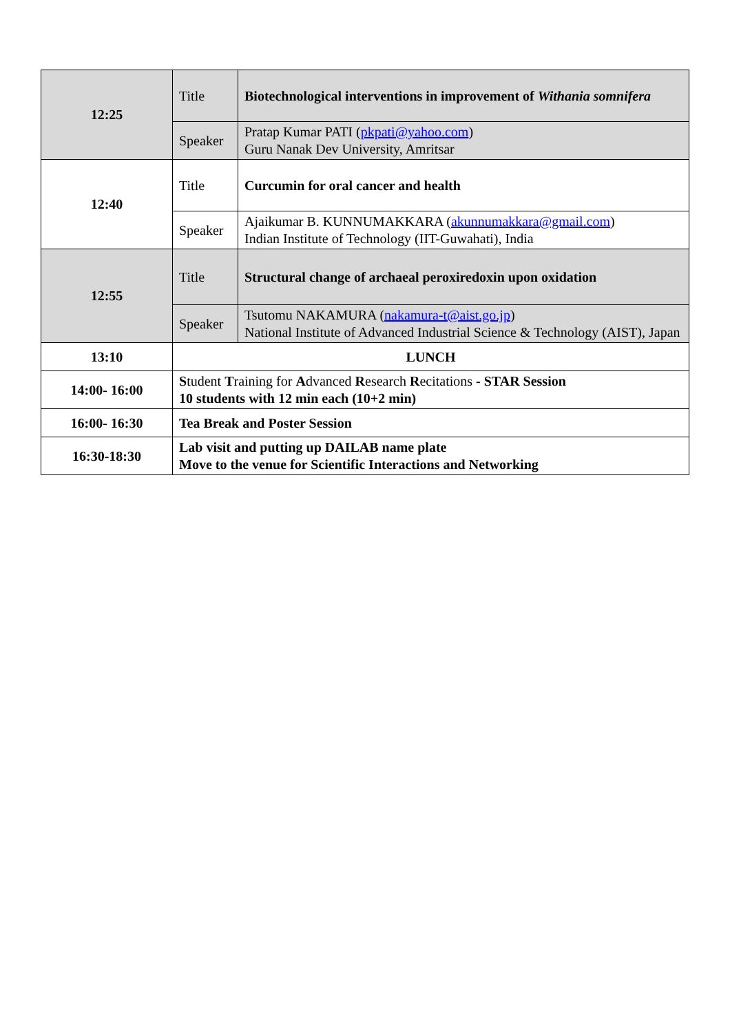| 12:25 | Title | Biotechnological interventions in improvement of Withania somnifera |
| | Speaker | Pratap Kumar PATI ( pkpati@yahoo.com ) Guru Nanak Dev University, Amritsar |
| 12:40 | Title | Curcumin for oral cancer and health |
| | Speaker | Ajaikumar B. KUNNUMAKKARA ( akunnumakkara@gmail.com ) Indian Institute of Technology (IIT-Guwahati), India |
| 12:55 | Title | Structural change of archaeal peroxiredoxin upon oxidation |
| | Speaker | Tsutomu NAKAMURA ( nakamura-t@aist.go.jp ) National Institute of Advanced Industrial Science & Technology (AIST), Japan |
| 13:10 | LUNCH | |
| 14:00- 16:00 | S tudent T raining for A dvanced R esearch R ecitations - STAR Session 10 students with 12 min each (10+2 min) | |
| 16:00- 16:30 | Tea Break and Poster Session | |
| 16:30-18:30 | Lab visit and putting up DAILAB name plate Move to the venue for Scientific Interactions and Networking | |